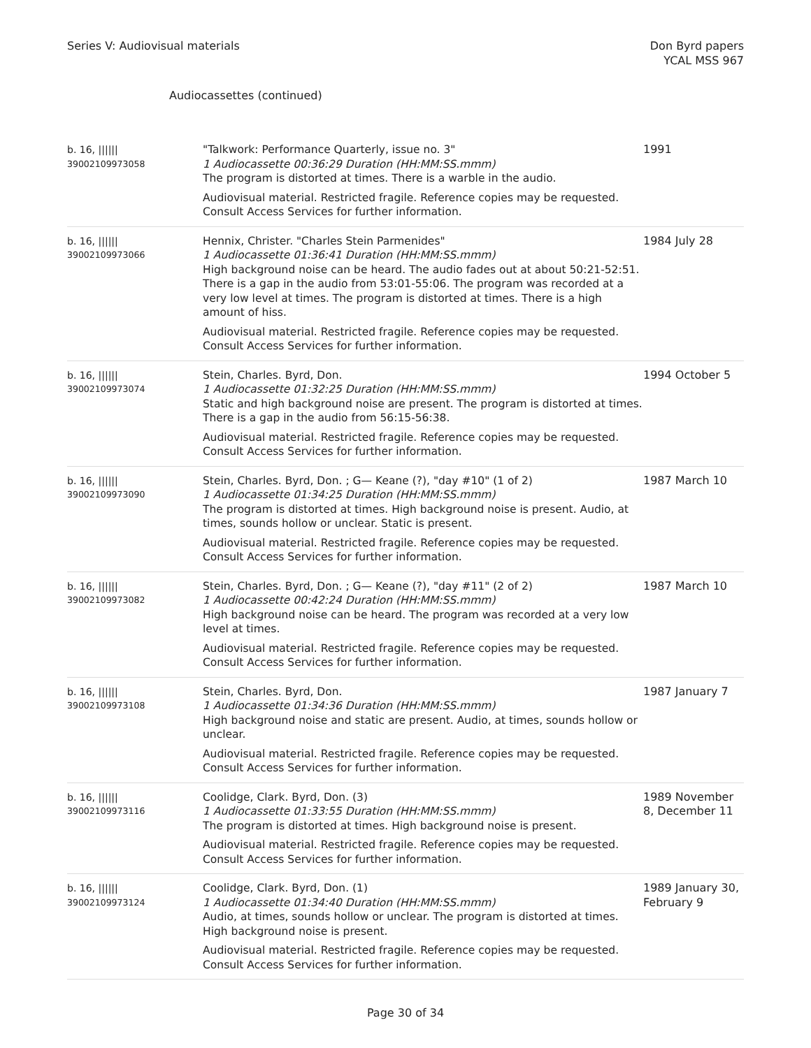Series V: Audiovisual materials
Don Byrd papers
YCAL MSS 967
Audiocassettes (continued)
| b. 16, ////// 39002109973058 | "Talkwork: Performance Quarterly, issue no. 3" 1 Audiocassette 00:36:29 Duration (HH:MM:SS.mmm) The program is distorted at times. There is a warble in the audio. Audiovisual material. Restricted fragile. Reference copies may be requested. Consult Access Services for further information. | 1991 |
| b. 16, ////// 39002109973066 | Hennix, Christer. "Charles Stein Parmenides" 1 Audiocassette 01:36:41 Duration (HH:MM:SS.mmm) High background noise can be heard. The audio fades out at about 50:21-52:51. There is a gap in the audio from 53:01-55:06. The program was recorded at a very low level at times. The program is distorted at times. There is a high amount of hiss. Audiovisual material. Restricted fragile. Reference copies may be requested. Consult Access Services for further information. | 1984 July 28 |
| b. 16, ////// 39002109973074 | Stein, Charles. Byrd, Don. 1 Audiocassette 01:32:25 Duration (HH:MM:SS.mmm) Static and high background noise are present. The program is distorted at times. There is a gap in the audio from 56:15-56:38. Audiovisual material. Restricted fragile. Reference copies may be requested. Consult Access Services for further information. | 1994 October 5 |
| b. 16, ////// 39002109973090 | Stein, Charles. Byrd, Don. ; G— Keane (?), "day #10" (1 of 2) 1 Audiocassette 01:34:25 Duration (HH:MM:SS.mmm) The program is distorted at times. High background noise is present. Audio, at times, sounds hollow or unclear. Static is present. Audiovisual material. Restricted fragile. Reference copies may be requested. Consult Access Services for further information. | 1987 March 10 |
| b. 16, ////// 39002109973082 | Stein, Charles. Byrd, Don. ; G— Keane (?), "day #11" (2 of 2) 1 Audiocassette 00:42:24 Duration (HH:MM:SS.mmm) High background noise can be heard. The program was recorded at a very low level at times. Audiovisual material. Restricted fragile. Reference copies may be requested. Consult Access Services for further information. | 1987 March 10 |
| b. 16, ////// 39002109973108 | Stein, Charles. Byrd, Don. 1 Audiocassette 01:34:36 Duration (HH:MM:SS.mmm) High background noise and static are present. Audio, at times, sounds hollow or unclear. Audiovisual material. Restricted fragile. Reference copies may be requested. Consult Access Services for further information. | 1987 January 7 |
| b. 16, ////// 39002109973116 | Coolidge, Clark. Byrd, Don. (3) 1 Audiocassette 01:33:55 Duration (HH:MM:SS.mmm) The program is distorted at times. High background noise is present. Audiovisual material. Restricted fragile. Reference copies may be requested. Consult Access Services for further information. | 1989 November 8, December 11 |
| b. 16, ////// 39002109973124 | Coolidge, Clark. Byrd, Don. (1) 1 Audiocassette 01:34:40 Duration (HH:MM:SS.mmm) Audio, at times, sounds hollow or unclear. The program is distorted at times. High background noise is present. Audiovisual material. Restricted fragile. Reference copies may be requested. Consult Access Services for further information. | 1989 January 30, February 9 |
Page 30 of 34